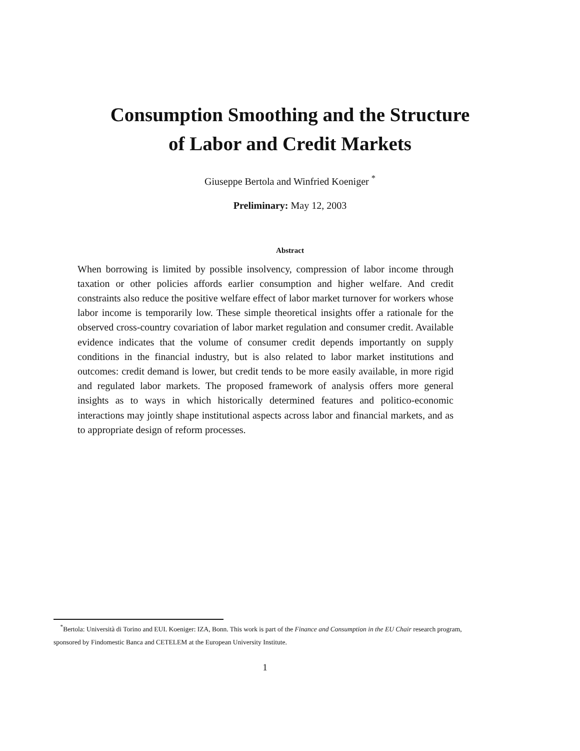Consumption Smoothing and the Structure
of Labor and Credit Markets
Giuseppe Bertola and Winfried Koeniger <sup>*</sup>
Preliminary: May 12, 2003
Abstract
When borrowing is limited by possible insolvency, compression of labor income through taxation or other policies affords earlier consumption and higher welfare. And credit constraints also reduce the positive welfare effect of labor market turnover for workers whose labor income is temporarily low. These simple theoretical insights offer a rationale for the observed cross-country covariation of labor market regulation and consumer credit. Available evidence indicates that the volume of consumer credit depends importantly on supply conditions in the financial industry, but is also related to labor market institutions and outcomes: credit demand is lower, but credit tends to be more easily available, in more rigid and regulated labor markets. The proposed framework of analysis offers more general insights as to ways in which historically determined features and politico-economic interactions may jointly shape institutional aspects across labor and financial markets, and as to appropriate design of reform processes.
<sup>*</sup> Bertola: Università di Torino and EUI. Koeniger: IZA, Bonn. This work is part of the Finance and Consumption in the EU Chair research program, sponsored by Findomestic Banca and CETELEM at the European University Institute.
1